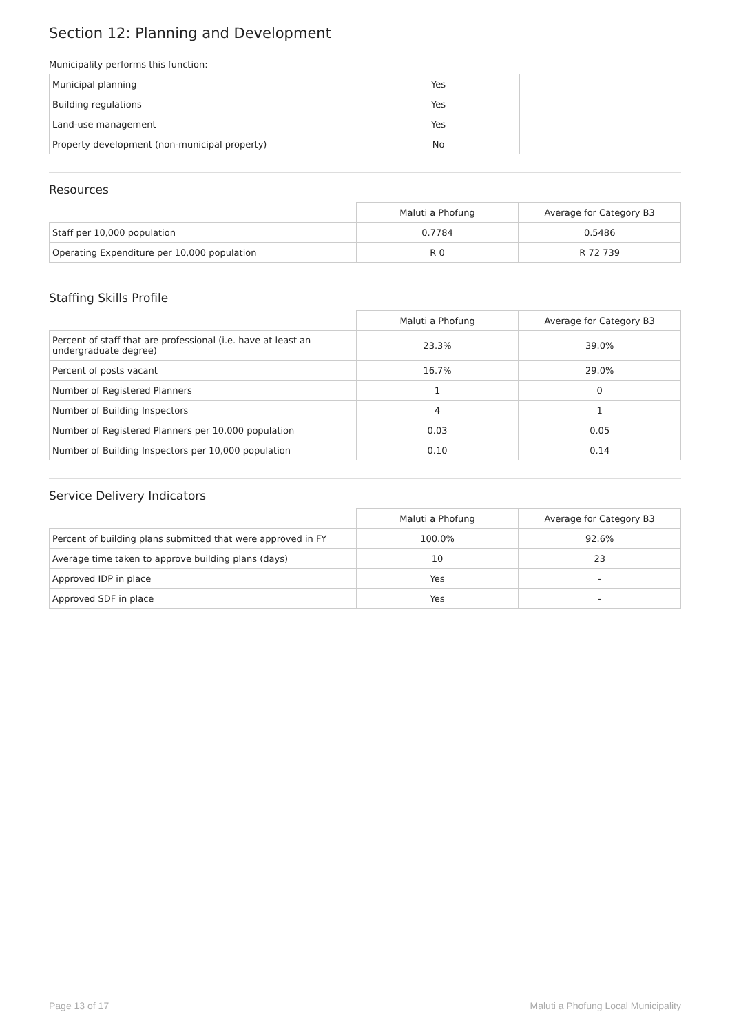Section 12: Planning and Development
Municipality performs this function:
| Municipal planning | Yes |
| Building regulations | Yes |
| Land-use management | Yes |
| Property development (non-municipal property) | No |
Resources
| | Maluti a Phofung | Average for Category B3 |
| Staff per 10,000 population | 0.7784 | 0.5486 |
| Operating Expenditure per 10,000 population | R 0 | R 72 739 |
Staffing Skills Profile
| | Maluti a Phofung | Average for Category B3 |
| Percent of staff that are professional (i.e. have at least an undergraduate degree) | 23.3% | 39.0% |
| Percent of posts vacant | 16.7% | 29.0% |
| Number of Registered Planners | 1 | 0 |
| Number of Building Inspectors | 4 | 1 |
| Number of Registered Planners per 10,000 population | 0.03 | 0.05 |
| Number of Building Inspectors per 10,000 population | 0.10 | 0.14 |
Service Delivery Indicators
| | Maluti a Phofung | Average for Category B3 |
| Percent of building plans submitted that were approved in FY | 100.0% | 92.6% |
| Average time taken to approve building plans (days) | 10 | 23 |
| Approved IDP in place | Yes | - |
| Approved SDF in place | Yes | - |
Page 13 of 17 Maluti a Phofung Local Municipality